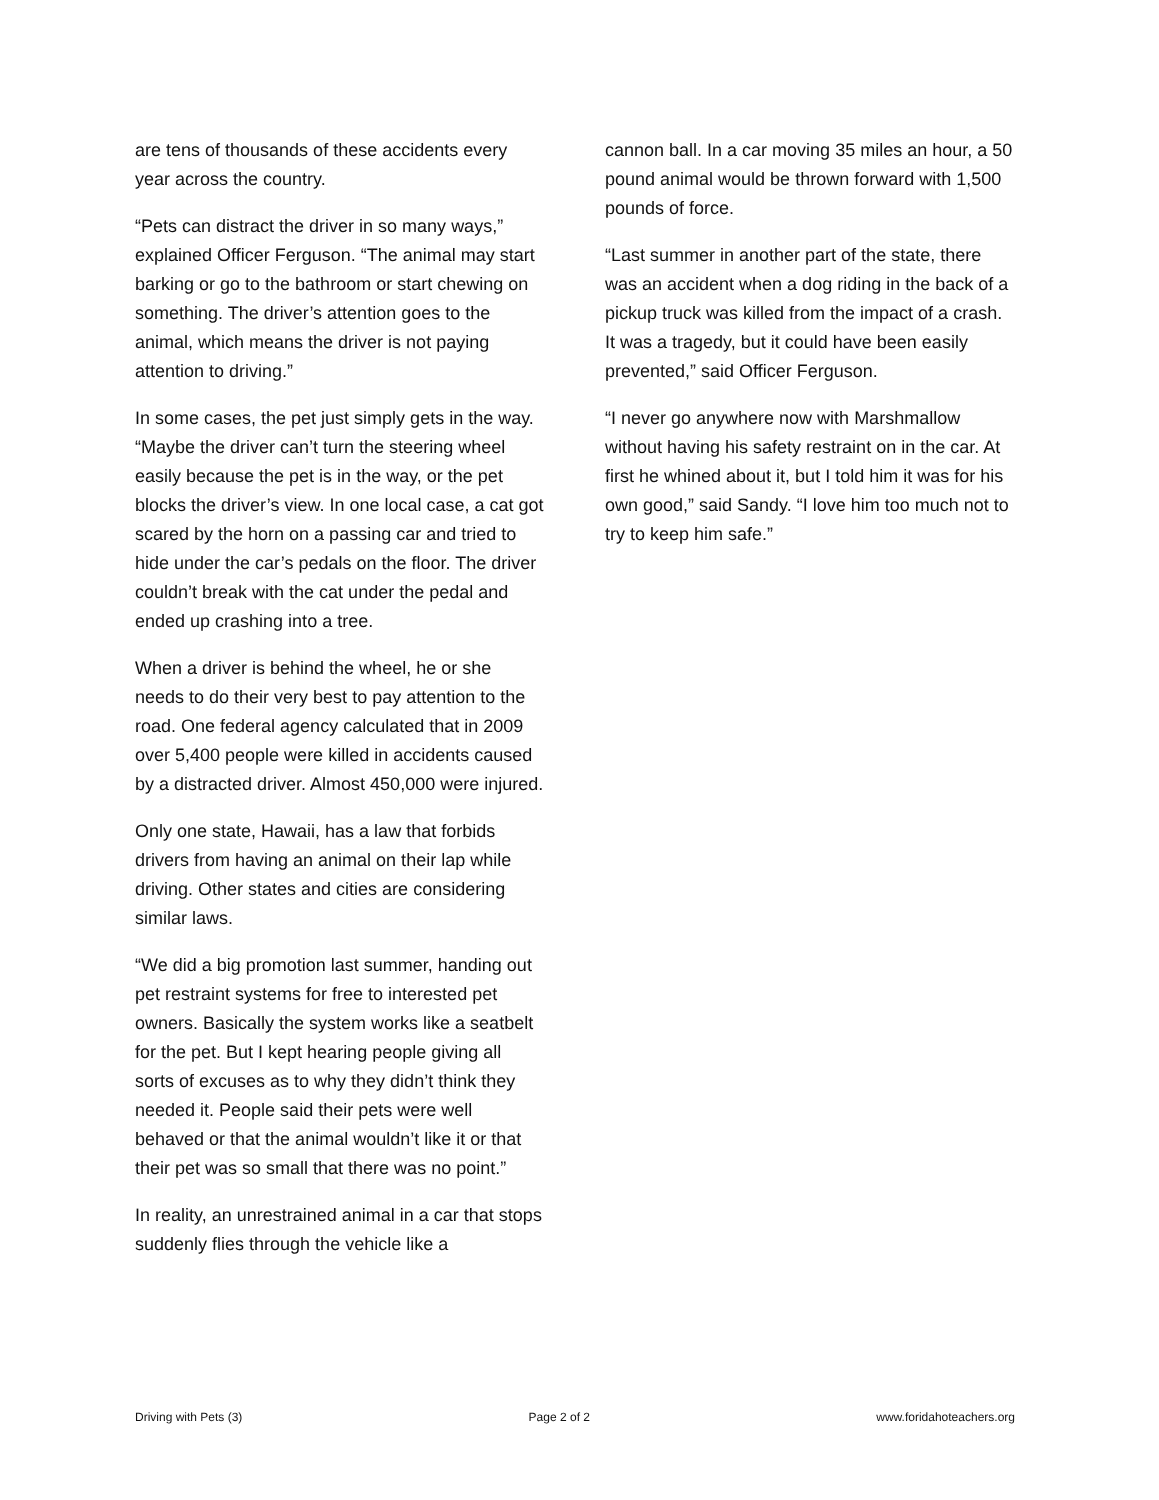are tens of thousands of these accidents every year across the country.
“Pets can distract the driver in so many ways,” explained Officer Ferguson. “The animal may start barking or go to the bathroom or start chewing on something. The driver’s attention goes to the animal, which means the driver is not paying attention to driving.”
In some cases, the pet just simply gets in the way. “Maybe the driver can’t turn the steering wheel easily because the pet is in the way, or the pet blocks the driver’s view. In one local case, a cat got scared by the horn on a passing car and tried to hide under the car’s pedals on the floor. The driver couldn’t break with the cat under the pedal and ended up crashing into a tree.
When a driver is behind the wheel, he or she needs to do their very best to pay attention to the road. One federal agency calculated that in 2009 over 5,400 people were killed in accidents caused by a distracted driver. Almost 450,000 were injured.
Only one state, Hawaii, has a law that forbids drivers from having an animal on their lap while driving. Other states and cities are considering similar laws.
“We did a big promotion last summer, handing out pet restraint systems for free to interested pet owners. Basically the system works like a seatbelt for the pet. But I kept hearing people giving all sorts of excuses as to why they didn’t think they needed it. People said their pets were well behaved or that the animal wouldn’t like it or that their pet was so small that there was no point.”
In reality, an unrestrained animal in a car that stops suddenly flies through the vehicle like a
cannon ball. In a car moving 35 miles an hour, a 50 pound animal would be thrown forward with 1,500 pounds of force.
“Last summer in another part of the state, there was an accident when a dog riding in the back of a pickup truck was killed from the impact of a crash. It was a tragedy, but it could have been easily prevented,” said Officer Ferguson.
“I never go anywhere now with Marshmallow without having his safety restraint on in the car. At first he whined about it, but I told him it was for his own good,” said Sandy. “I love him too much not to try to keep him safe.”
Driving with Pets (3) Page 2 of 2 www.foridahoteachers.org